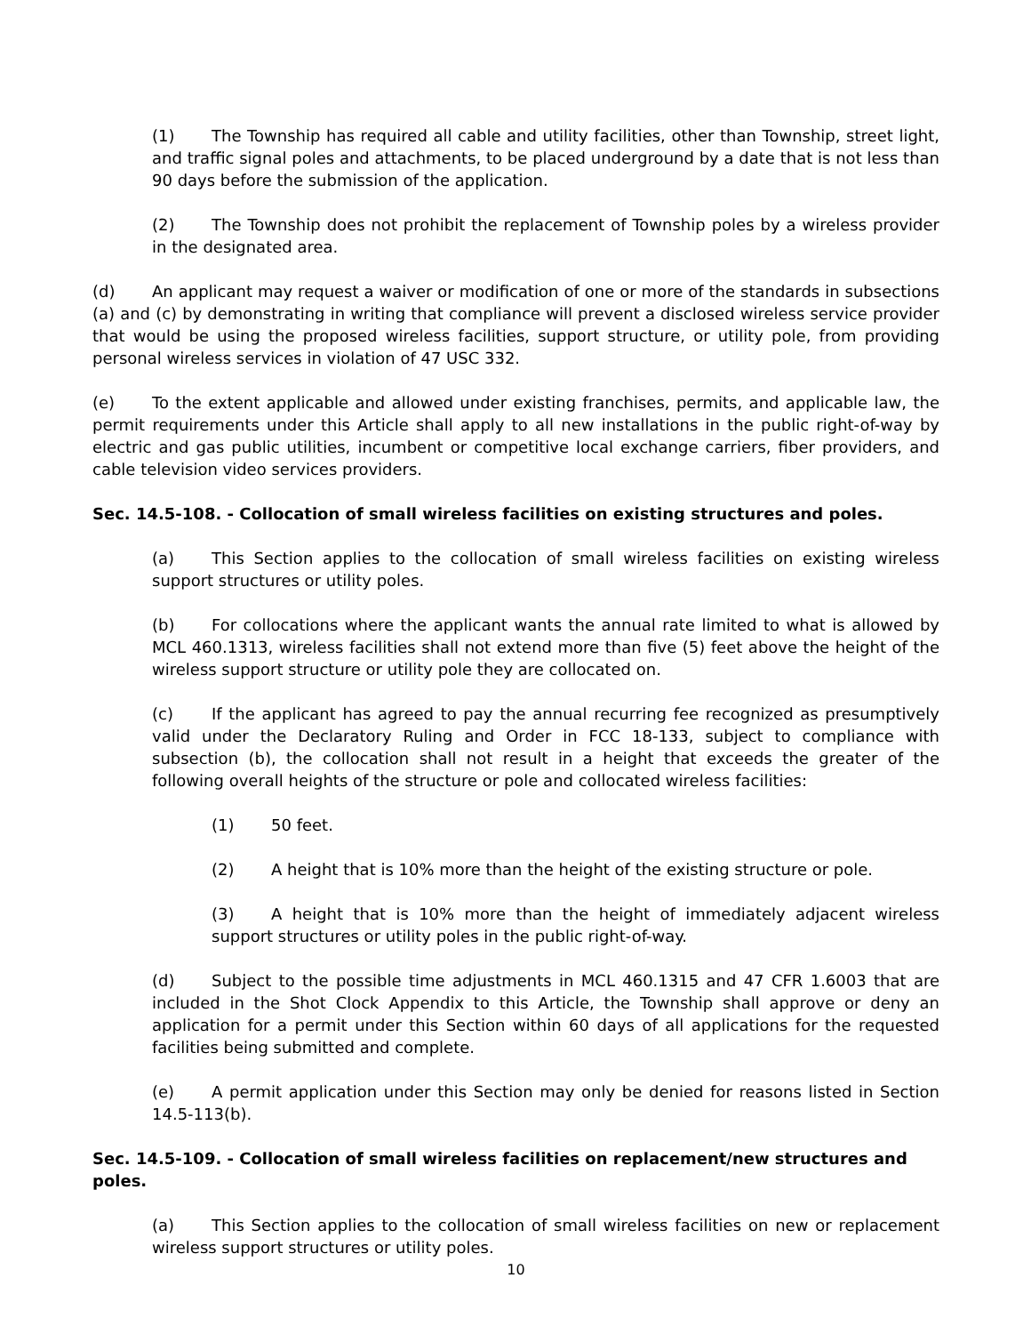(1) The Township has required all cable and utility facilities, other than Township, street light, and traffic signal poles and attachments, to be placed underground by a date that is not less than 90 days before the submission of the application.
(2) The Township does not prohibit the replacement of Township poles by a wireless provider in the designated area.
(d) An applicant may request a waiver or modification of one or more of the standards in subsections (a) and (c) by demonstrating in writing that compliance will prevent a disclosed wireless service provider that would be using the proposed wireless facilities, support structure, or utility pole, from providing personal wireless services in violation of 47 USC 332.
(e) To the extent applicable and allowed under existing franchises, permits, and applicable law, the permit requirements under this Article shall apply to all new installations in the public right-of-way by electric and gas public utilities, incumbent or competitive local exchange carriers, fiber providers, and cable television video services providers.
Sec. 14.5-108. - Collocation of small wireless facilities on existing structures and poles.
(a) This Section applies to the collocation of small wireless facilities on existing wireless support structures or utility poles.
(b) For collocations where the applicant wants the annual rate limited to what is allowed by MCL 460.1313, wireless facilities shall not extend more than five (5) feet above the height of the wireless support structure or utility pole they are collocated on.
(c) If the applicant has agreed to pay the annual recurring fee recognized as presumptively valid under the Declaratory Ruling and Order in FCC 18-133, subject to compliance with subsection (b), the collocation shall not result in a height that exceeds the greater of the following overall heights of the structure or pole and collocated wireless facilities:
(1) 50 feet.
(2) A height that is 10% more than the height of the existing structure or pole.
(3) A height that is 10% more than the height of immediately adjacent wireless support structures or utility poles in the public right-of-way.
(d) Subject to the possible time adjustments in MCL 460.1315 and 47 CFR 1.6003 that are included in the Shot Clock Appendix to this Article, the Township shall approve or deny an application for a permit under this Section within 60 days of all applications for the requested facilities being submitted and complete.
(e) A permit application under this Section may only be denied for reasons listed in Section 14.5-113(b).
Sec. 14.5-109. - Collocation of small wireless facilities on replacement/new structures and poles.
(a) This Section applies to the collocation of small wireless facilities on new or replacement wireless support structures or utility poles.
10